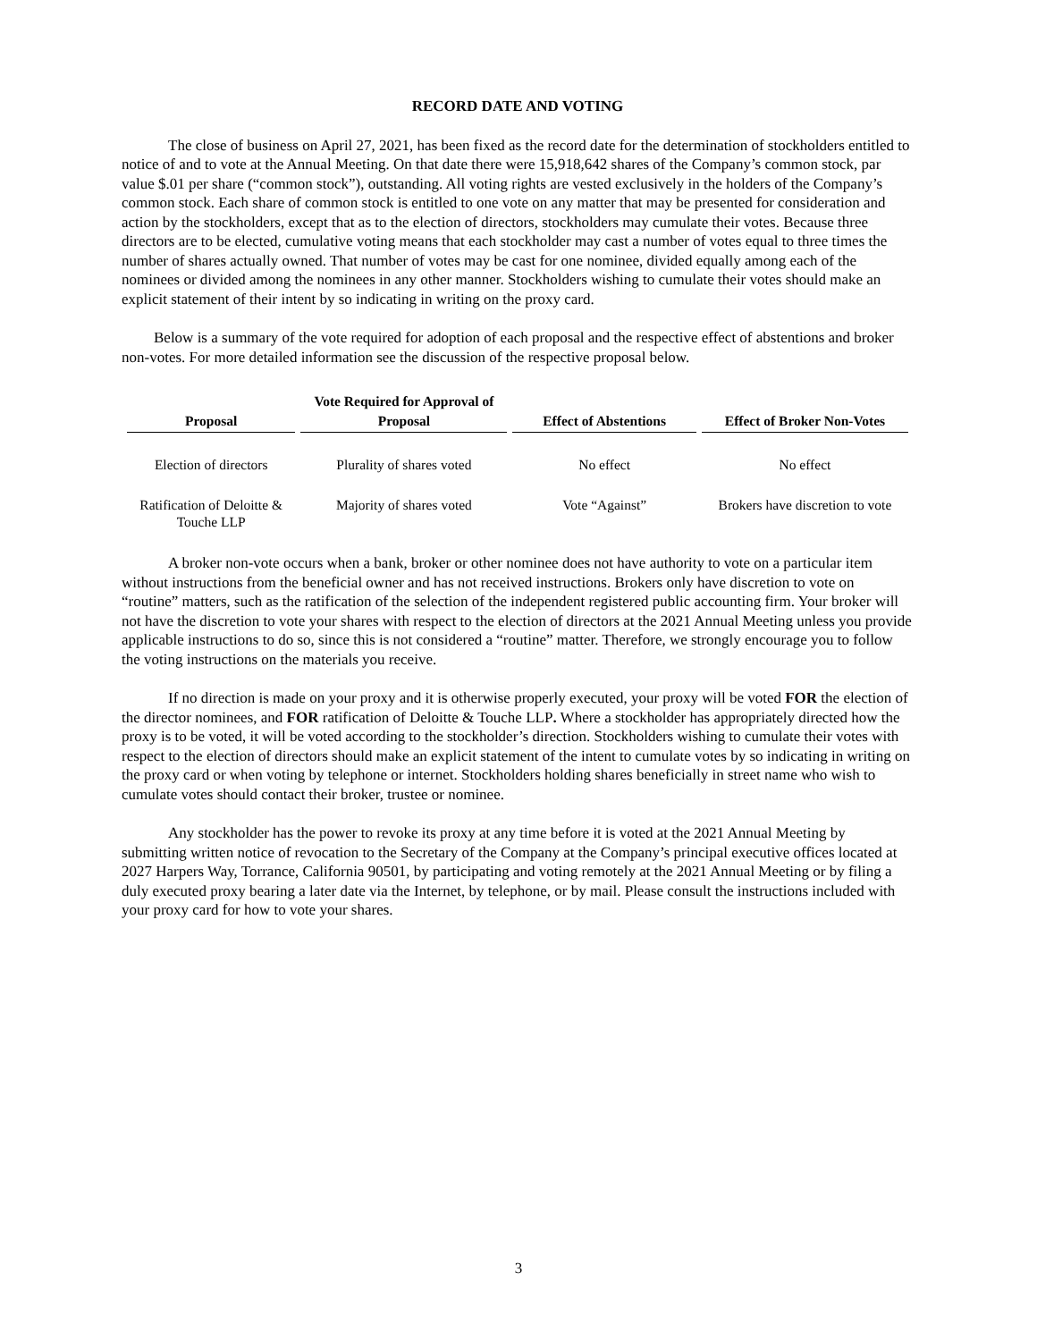RECORD DATE AND VOTING
The close of business on April 27, 2021, has been fixed as the record date for the determination of stockholders entitled to notice of and to vote at the Annual Meeting. On that date there were 15,918,642 shares of the Company’s common stock, par value $.01 per share (“common stock”), outstanding. All voting rights are vested exclusively in the holders of the Company’s common stock. Each share of common stock is entitled to one vote on any matter that may be presented for consideration and action by the stockholders, except that as to the election of directors, stockholders may cumulate their votes. Because three directors are to be elected, cumulative voting means that each stockholder may cast a number of votes equal to three times the number of shares actually owned. That number of votes may be cast for one nominee, divided equally among each of the nominees or divided among the nominees in any other manner. Stockholders wishing to cumulate their votes should make an explicit statement of their intent by so indicating in writing on the proxy card.
Below is a summary of the vote required for adoption of each proposal and the respective effect of abstentions and broker non-votes. For more detailed information see the discussion of the respective proposal below.
| Proposal | Vote Required for Approval of Proposal | Effect of Abstentions | Effect of Broker Non-Votes |
| --- | --- | --- | --- |
| Election of directors | Plurality of shares voted | No effect | No effect |
| Ratification of Deloitte & Touche LLP | Majority of shares voted | Vote “Against” | Brokers have discretion to vote |
A broker non-vote occurs when a bank, broker or other nominee does not have authority to vote on a particular item without instructions from the beneficial owner and has not received instructions. Brokers only have discretion to vote on “routine” matters, such as the ratification of the selection of the independent registered public accounting firm. Your broker will not have the discretion to vote your shares with respect to the election of directors at the 2021 Annual Meeting unless you provide applicable instructions to do so, since this is not considered a “routine” matter. Therefore, we strongly encourage you to follow the voting instructions on the materials you receive.
If no direction is made on your proxy and it is otherwise properly executed, your proxy will be voted FOR the election of the director nominees, and FOR ratification of Deloitte & Touche LLP. Where a stockholder has appropriately directed how the proxy is to be voted, it will be voted according to the stockholder’s direction. Stockholders wishing to cumulate their votes with respect to the election of directors should make an explicit statement of the intent to cumulate votes by so indicating in writing on the proxy card or when voting by telephone or internet. Stockholders holding shares beneficially in street name who wish to cumulate votes should contact their broker, trustee or nominee.
Any stockholder has the power to revoke its proxy at any time before it is voted at the 2021 Annual Meeting by submitting written notice of revocation to the Secretary of the Company at the Company’s principal executive offices located at 2027 Harpers Way, Torrance, California 90501, by participating and voting remotely at the 2021 Annual Meeting or by filing a duly executed proxy bearing a later date via the Internet, by telephone, or by mail. Please consult the instructions included with your proxy card for how to vote your shares.
3